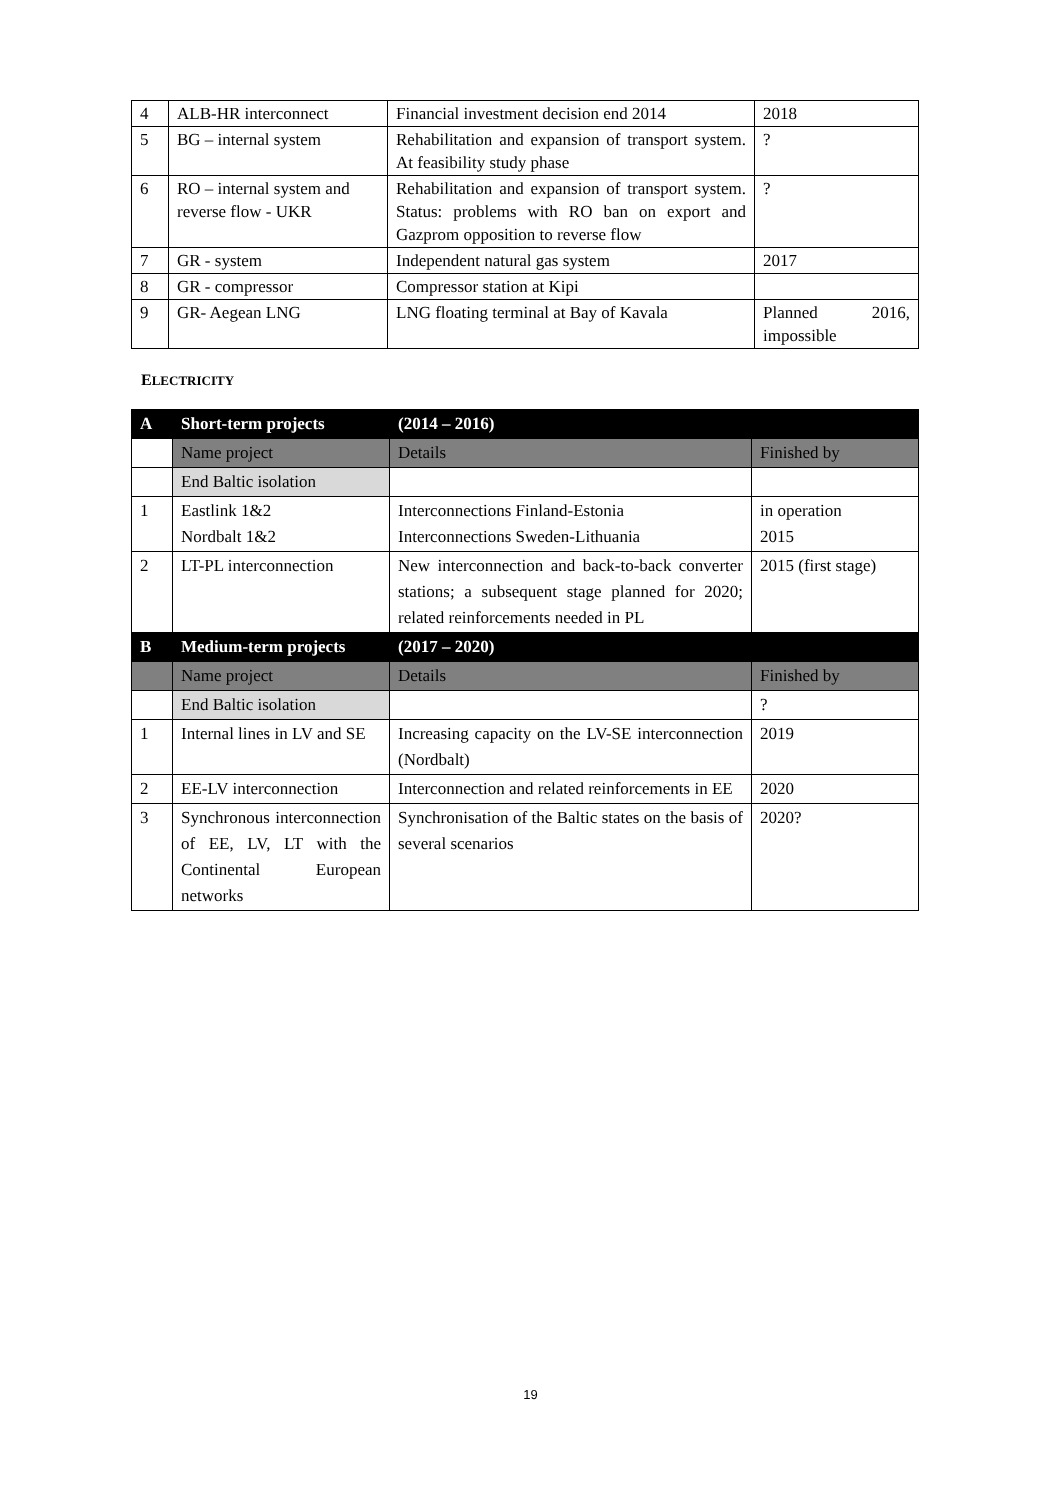| 4 | ALB-HR interconnect | Financial investment decision end 2014 | 2018 |
| 5 | BG – internal system | Rehabilitation and expansion of transport system. At feasibility study phase | ? |
| 6 | RO – internal system and reverse flow - UKR | Rehabilitation and expansion of transport system. Status: problems with RO ban on export and Gazprom opposition to reverse flow | ? |
| 7 | GR - system | Independent natural gas system | 2017 |
| 8 | GR - compressor | Compressor station at Kipi | |
| 9 | GR- Aegean LNG | LNG floating terminal at Bay of Kavala | Planned 2016, impossible |
ELECTRICITY
| A | Short-term projects | (2014 – 2016) | |
| | Name project | Details | Finished by |
| | End Baltic isolation | | |
| 1 | Eastlink 1&2 Nordbalt 1&2 | Interconnections Finland-Estonia Interconnections Sweden-Lithuania | in operation 2015 |
| 2 | LT-PL interconnection | New interconnection and back-to-back converter stations; a subsequent stage planned for 2020; related reinforcements needed in PL | 2015 (first stage) |
| B | Medium-term projects | (2017 – 2020) | |
| | Name project | Details | Finished by |
| | End Baltic isolation | | ? |
| 1 | Internal lines in LV and SE | Increasing capacity on the LV-SE interconnection (Nordbalt) | 2019 |
| 2 | EE-LV interconnection | Interconnection and related reinforcements in EE | 2020 |
| 3 | Synchronous interconnection of EE, LV, LT with the Continental European networks | Synchronisation of the Baltic states on the basis of several scenarios | 2020? |
19